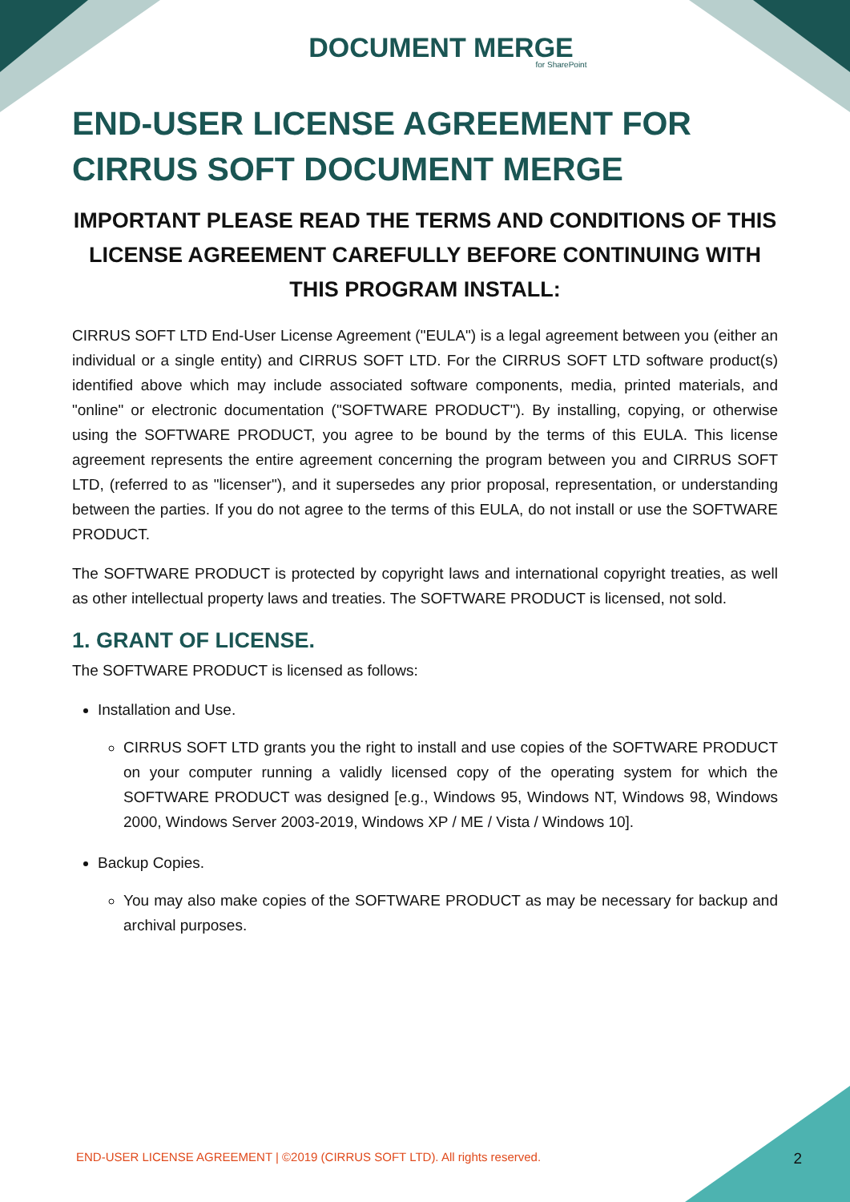DOCUMENT MERGE
for SharePoint
END-USER LICENSE AGREEMENT FOR CIRRUS SOFT DOCUMENT MERGE
IMPORTANT PLEASE READ THE TERMS AND CONDITIONS OF THIS LICENSE AGREEMENT CAREFULLY BEFORE CONTINUING WITH THIS PROGRAM INSTALL:
CIRRUS SOFT LTD End-User License Agreement ("EULA") is a legal agreement between you (either an individual or a single entity) and CIRRUS SOFT LTD. For the CIRRUS SOFT LTD software product(s) identified above which may include associated software components, media, printed materials, and "online" or electronic documentation ("SOFTWARE PRODUCT"). By installing, copying, or otherwise using the SOFTWARE PRODUCT, you agree to be bound by the terms of this EULA. This license agreement represents the entire agreement concerning the program between you and CIRRUS SOFT LTD, (referred to as "licenser"), and it supersedes any prior proposal, representation, or understanding between the parties. If you do not agree to the terms of this EULA, do not install or use the SOFTWARE PRODUCT.
The SOFTWARE PRODUCT is protected by copyright laws and international copyright treaties, as well as other intellectual property laws and treaties. The SOFTWARE PRODUCT is licensed, not sold.
1. GRANT OF LICENSE.
The SOFTWARE PRODUCT is licensed as follows:
Installation and Use.
CIRRUS SOFT LTD grants you the right to install and use copies of the SOFTWARE PRODUCT on your computer running a validly licensed copy of the operating system for which the SOFTWARE PRODUCT was designed [e.g., Windows 95, Windows NT, Windows 98, Windows 2000, Windows Server 2003-2019, Windows XP / ME / Vista / Windows 10].
Backup Copies.
You may also make copies of the SOFTWARE PRODUCT as may be necessary for backup and archival purposes.
END-USER LICENSE AGREEMENT | ©2019 (CIRRUS SOFT LTD). All rights reserved. 2